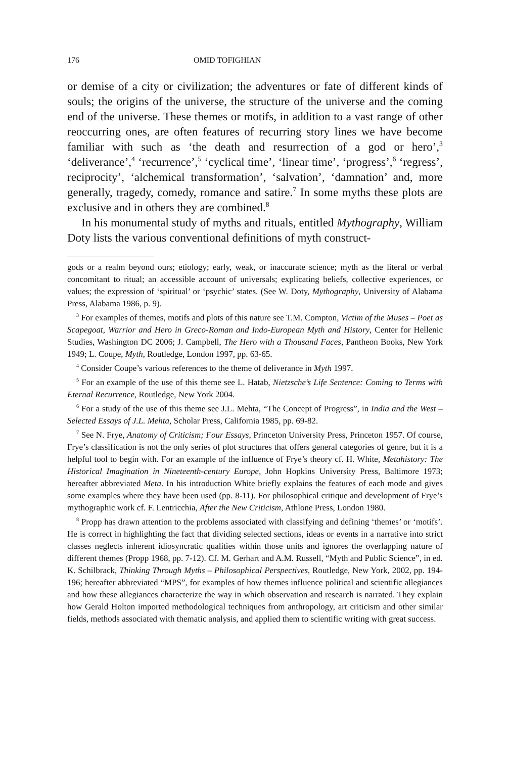176 OMID TOFIGHIAN
or demise of a city or civilization; the adventures or fate of different kinds of souls; the origins of the universe, the structure of the universe and the coming end of the universe. These themes or motifs, in addition to a vast range of other reoccurring ones, are often features of recurring story lines we have become familiar with such as ‘the death and resurrection of a god or hero’,<sup>3</sup> ‘deliverance’,<sup>4</sup> ‘recurrence’,<sup>5</sup> ‘cyclical time’, ‘linear time’, ‘progress’,<sup>6</sup> ‘regress’, reciprocity’, ‘alchemical transformation’, ‘salvation’, ‘damnation’ and, more generally, tragedy, comedy, romance and satire.<sup>7</sup> In some myths these plots are exclusive and in others they are combined.<sup>8</sup>
In his monumental study of myths and rituals, entitled Mythography, William Doty lists the various conventional definitions of myth construct-
gods or a realm beyond ours; etiology; early, weak, or inaccurate science; myth as the literal or verbal concomitant to ritual; an accessible account of universals; explicating beliefs, collective experiences, or values; the expression of ‘spiritual’ or ‘psychic’ states. (See W. Doty, Mythography, University of Alabama Press, Alabama 1986, p. 9).
<sup>3</sup> For examples of themes, motifs and plots of this nature see T.M. Compton, Victim of the Muses – Poet as Scapegoat, Warrior and Hero in Greco-Roman and Indo-European Myth and History, Center for Hellenic Studies, Washington DC 2006; J. Campbell, The Hero with a Thousand Faces, Pantheon Books, New York 1949; L. Coupe, Myth, Routledge, London 1997, pp. 63-65.
<sup>4</sup> Consider Coupe’s various references to the theme of deliverance in Myth 1997.
<sup>5</sup> For an example of the use of this theme see L. Hatab, Nietzsche’s Life Sentence: Coming to Terms with Eternal Recurrence, Routledge, New York 2004.
<sup>6</sup> For a study of the use of this theme see J.L. Mehta, “The Concept of Progress”, in India and the West – Selected Essays of J.L. Mehta, Scholar Press, California 1985, pp. 69-82.
<sup>7</sup> See N. Frye, Anatomy of Criticism; Four Essays, Princeton University Press, Princeton 1957. Of course, Frye’s classification is not the only series of plot structures that offers general categories of genre, but it is a helpful tool to begin with. For an example of the influence of Frye’s theory cf. H. White, Metahistory: The Historical Imagination in Nineteenth-century Europe, John Hopkins University Press, Baltimore 1973; hereafter abbreviated Meta. In his introduction White briefly explains the features of each mode and gives some examples where they have been used (pp. 8-11). For philosophical critique and development of Frye’s mythographic work cf. F. Lentricchia, After the New Criticism, Athlone Press, London 1980.
<sup>8</sup> Propp has drawn attention to the problems associated with classifying and defining ‘themes’ or ‘motifs’. He is correct in highlighting the fact that dividing selected sections, ideas or events in a narrative into strict classes neglects inherent idiosyncratic qualities within those units and ignores the overlapping nature of different themes (Propp 1968, pp. 7-12). Cf. M. Gerhart and A.M. Russell, “Myth and Public Science”, in ed. K. Schilbrack, Thinking Through Myths – Philosophical Perspectives, Routledge, New York, 2002, pp. 194-196; hereafter abbreviated “MPS”, for examples of how themes influence political and scientific allegiances and how these allegiances characterize the way in which observation and research is narrated. They explain how Gerald Holton imported methodological techniques from anthropology, art criticism and other similar fields, methods associated with thematic analysis, and applied them to scientific writing with great success.